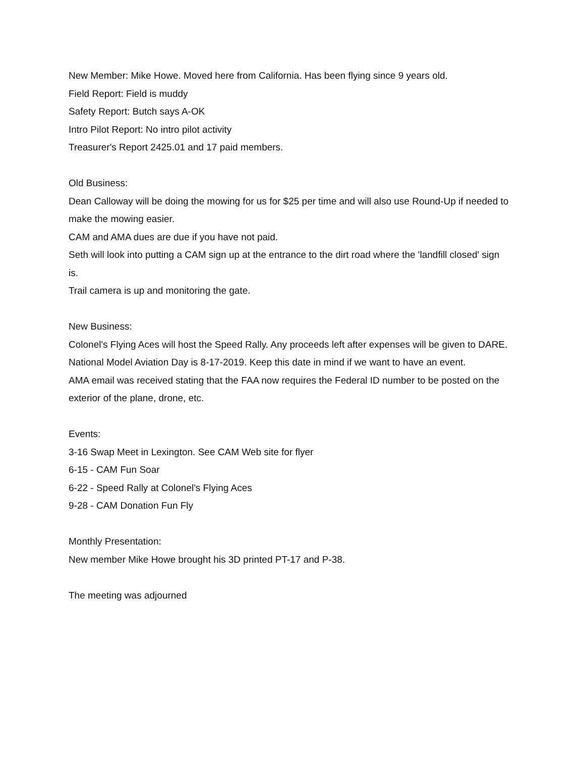New Member: Mike Howe. Moved here from California. Has been flying since 9 years old.
Field Report: Field is muddy
Safety Report: Butch says A-OK
Intro Pilot Report: No intro pilot activity
Treasurer's Report 2425.01 and 17 paid members.
Old Business:
Dean Calloway will be doing the mowing for us for $25 per time and will also use Round-Up if needed to make the mowing easier.
CAM and AMA dues are due if you have not paid.
Seth will look into putting a CAM sign up at the entrance to the dirt road where the 'landfill closed' sign is.
Trail camera is up and monitoring the gate.
New Business:
Colonel's Flying Aces will host the Speed Rally. Any proceeds left after expenses will be given to DARE.
National Model Aviation Day is 8-17-2019. Keep this date in mind if we want to have an event.
AMA email was received stating that the FAA now requires the Federal ID number to be posted on the exterior of the plane, drone, etc.
Events:
3-16 Swap Meet in Lexington. See CAM Web site for flyer
6-15 - CAM Fun Soar
6-22 - Speed Rally at Colonel's Flying Aces
9-28 - CAM Donation Fun Fly
Monthly Presentation:
New member Mike Howe brought his 3D printed PT-17 and P-38.
The meeting was adjourned